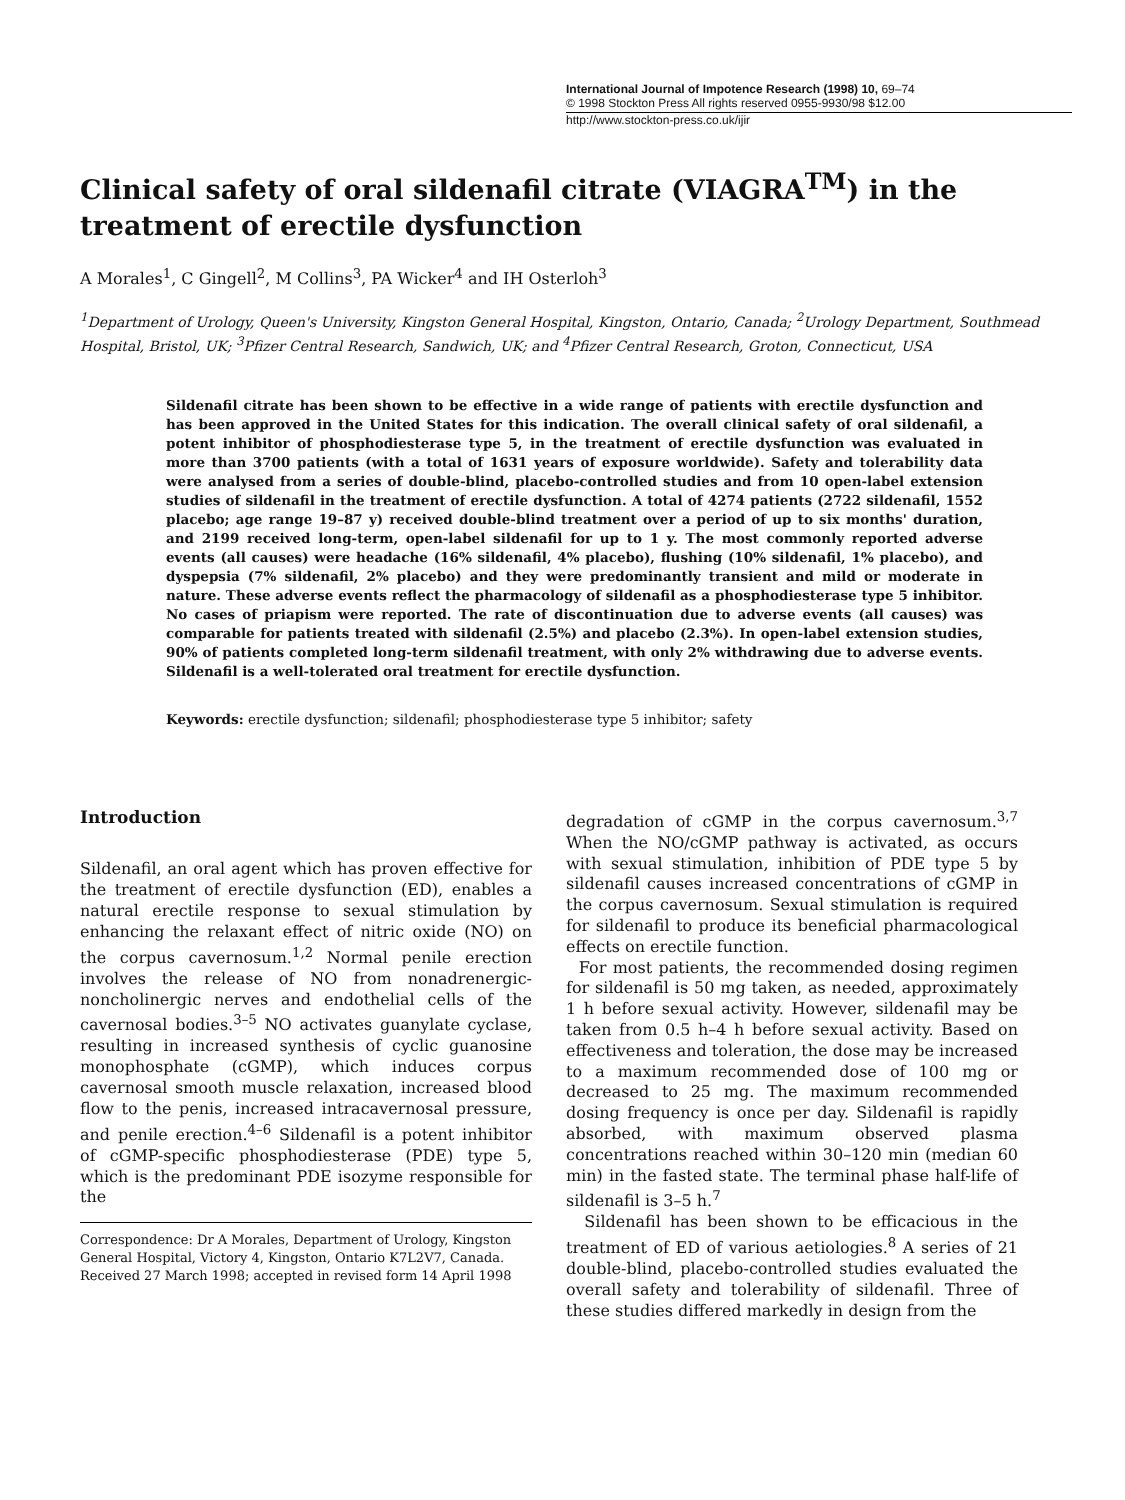International Journal of Impotence Research (1998) 10, 69–74
© 1998 Stockton Press All rights reserved 0955-9930/98 $12.00
http://www.stockton-press.co.uk/ijir
Clinical safety of oral sildenafil citrate (VIAGRA<sup>TM</sup>) in the treatment of erectile dysfunction
A Morales<sup>1</sup>, C Gingell<sup>2</sup>, M Collins<sup>3</sup>, PA Wicker<sup>4</sup> and IH Osterloh<sup>3</sup>
<sup>1</sup> Department of Urology, Queen's University, Kingston General Hospital, Kingston, Ontario, Canada; <sup>2</sup>Urology Department, Southmead Hospital, Bristol, UK; <sup>3</sup>Pfizer Central Research, Sandwich, UK; and <sup>4</sup>Pfizer Central Research, Groton, Connecticut, USA
Sildenafil citrate has been shown to be effective in a wide range of patients with erectile dysfunction and has been approved in the United States for this indication. The overall clinical safety of oral sildenafil, a potent inhibitor of phosphodiesterase type 5, in the treatment of erectile dysfunction was evaluated in more than 3700 patients (with a total of 1631 years of exposure worldwide). Safety and tolerability data were analysed from a series of double-blind, placebo-controlled studies and from 10 open-label extension studies of sildenafil in the treatment of erectile dysfunction. A total of 4274 patients (2722 sildenafil, 1552 placebo; age range 19–87 y) received double-blind treatment over a period of up to six months' duration, and 2199 received long-term, open-label sildenafil for up to 1 y. The most commonly reported adverse events (all causes) were headache (16% sildenafil, 4% placebo), flushing (10% sildenafil, 1% placebo), and dyspepsia (7% sildenafil, 2% placebo) and they were predominantly transient and mild or moderate in nature. These adverse events reflect the pharmacology of sildenafil as a phosphodiesterase type 5 inhibitor. No cases of priapism were reported. The rate of discontinuation due to adverse events (all causes) was comparable for patients treated with sildenafil (2.5%) and placebo (2.3%). In open-label extension studies, 90% of patients completed long-term sildenafil treatment, with only 2% withdrawing due to adverse events. Sildenafil is a well-tolerated oral treatment for erectile dysfunction.
Keywords: erectile dysfunction; sildenafil; phosphodiesterase type 5 inhibitor; safety
Introduction
Sildenafil, an oral agent which has proven effective for the treatment of erectile dysfunction (ED), enables a natural erectile response to sexual stimulation by enhancing the relaxant effect of nitric oxide (NO) on the corpus cavernosum.<sup>1,2</sup> Normal penile erection involves the release of NO from nonadrenergic-noncholinergic nerves and endothelial cells of the cavernosal bodies.<sup>3–5</sup> NO activates guanylate cyclase, resulting in increased synthesis of cyclic guanosine monophosphate (cGMP), which induces corpus cavernosal smooth muscle relaxation, increased blood flow to the penis, increased intracavernosal pressure, and penile erection.<sup>4–6</sup> Sildenafil is a potent inhibitor of cGMP-specific phosphodiesterase (PDE) type 5, which is the predominant PDE isozyme responsible for the
Correspondence: Dr A Morales, Department of Urology, Kingston General Hospital, Victory 4, Kingston, Ontario K7L2V7, Canada.
Received 27 March 1998; accepted in revised form 14 April 1998
degradation of cGMP in the corpus cavernosum.<sup>3,7</sup> When the NO/cGMP pathway is activated, as occurs with sexual stimulation, inhibition of PDE type 5 by sildenafil causes increased concentrations of cGMP in the corpus cavernosum. Sexual stimulation is required for sildenafil to produce its beneficial pharmacological effects on erectile function.
For most patients, the recommended dosing regimen for sildenafil is 50 mg taken, as needed, approximately 1 h before sexual activity. However, sildenafil may be taken from 0.5 h–4 h before sexual activity. Based on effectiveness and toleration, the dose may be increased to a maximum recommended dose of 100 mg or decreased to 25 mg. The maximum recommended dosing frequency is once per day. Sildenafil is rapidly absorbed, with maximum observed plasma concentrations reached within 30–120 min (median 60 min) in the fasted state. The terminal phase half-life of sildenafil is 3–5 h.<sup>7</sup>
Sildenafil has been shown to be efficacious in the treatment of ED of various aetiologies.<sup>8</sup> A series of 21 double-blind, placebo-controlled studies evaluated the overall safety and tolerability of sildenafil. Three of these studies differed markedly in design from the